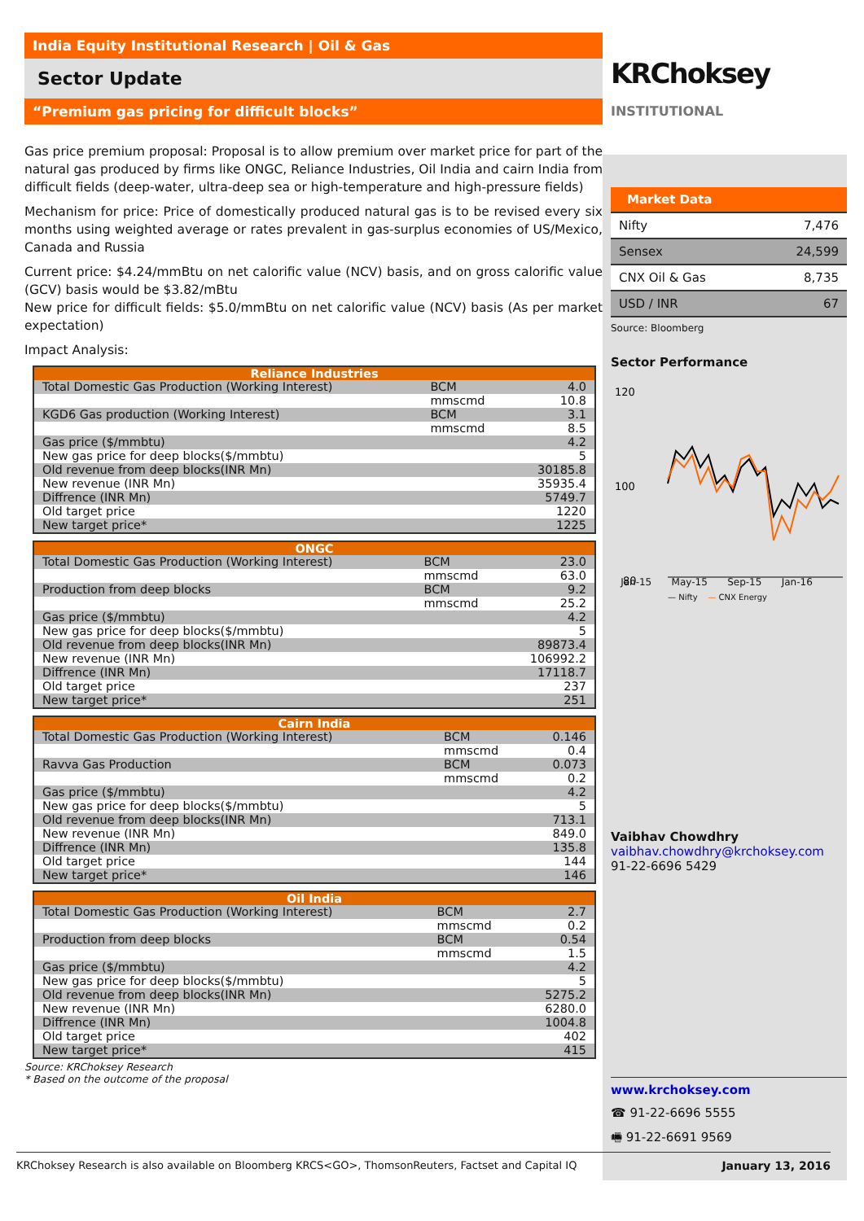India Equity Institutional Research | Oil & Gas
Sector Update
“Premium gas pricing for difficult blocks”
Gas price premium proposal: Proposal is to allow premium over market price for part of the natural gas produced by firms like ONGC, Reliance Industries, Oil India and cairn India from difficult fields (deep-water, ultra-deep sea or high-temperature and high-pressure fields)
Mechanism for price: Price of domestically produced natural gas is to be revised every six months using weighted average or rates prevalent in gas-surplus economies of US/Mexico, Canada and Russia
Current price: $4.24/mmBtu on net calorific value (NCV) basis, and on gross calorific value (GCV) basis would be $3.82/mBtu
New price for difficult fields: $5.0/mmBtu on net calorific value (NCV) basis (As per market expectation)
Impact Analysis:
| Reliance Industries | | |
| --- | --- | --- |
| Total Domestic Gas Production (Working Interest) | BCM | 4.0 |
| | mmscmd | 10.8 |
| KGD6 Gas production (Working Interest) | BCM | 3.1 |
| | mmscmd | 8.5 |
| Gas price ($/mmbtu) | | 4.2 |
| New gas price for deep blocks($/mmbtu) | | 5 |
| Old revenue from deep blocks(INR Mn) | | 30185.8 |
| New revenue (INR Mn) | | 35935.4 |
| Diffrence (INR Mn) | | 5749.7 |
| Old target price | | 1220 |
| New target price* | | 1225 |
| ONGC | | |
| --- | --- | --- |
| Total Domestic Gas Production (Working Interest) | BCM | 23.0 |
| | mmscmd | 63.0 |
| Production from deep blocks | BCM | 9.2 |
| | mmscmd | 25.2 |
| Gas price ($/mmbtu) | | 4.2 |
| New gas price for deep blocks($/mmbtu) | | 5 |
| Old revenue from deep blocks(INR Mn) | | 89873.4 |
| New revenue (INR Mn) | | 106992.2 |
| Diffrence (INR Mn) | | 17118.7 |
| Old target price | | 237 |
| New target price* | | 251 |
| Cairn India | | |
| --- | --- | --- |
| Total Domestic Gas Production (Working Interest) | BCM | 0.146 |
| | mmscmd | 0.4 |
| Ravva Gas Production | BCM | 0.073 |
| | mmscmd | 0.2 |
| Gas price ($/mmbtu) | | 4.2 |
| New gas price for deep blocks($/mmbtu) | | 5 |
| Old revenue from deep blocks(INR Mn) | | 713.1 |
| New revenue (INR Mn) | | 849.0 |
| Diffrence (INR Mn) | | 135.8 |
| Old target price | | 144 |
| New target price* | | 146 |
| Oil India | | |
| --- | --- | --- |
| Total Domestic Gas Production (Working Interest) | BCM | 2.7 |
| | mmscmd | 0.2 |
| Production from deep blocks | BCM | 0.54 |
| | mmscmd | 1.5 |
| Gas price ($/mmbtu) | | 4.2 |
| New gas price for deep blocks($/mmbtu) | | 5 |
| Old revenue from deep blocks(INR Mn) | | 5275.2 |
| New revenue (INR Mn) | | 6280.0 |
| Diffrence (INR Mn) | | 1004.8 |
| Old target price | | 402 |
| New target price* | | 415 |
Source: KRChoksey Research
* Based on the outcome of the proposal
KRChoksey INSTITUTIONAL
| Market Data | |
| Nifty | 7,476 |
| Sensex | 24,599 |
| CNX Oil & Gas | 8,735 |
| USD / INR | 67 |
Source: Bloomberg
Sector Performance
120
100
80
x
Jan-15 May-15 Sep-15 Jan-16
— Nifty — CNX Energy
Vaibhav Chowdhry
vaibhav.chowdhry@krchoksey.com
91-22-6696 5429
www.krchoksey.com
☎ 91-22-6696 5555
🖷 91-22-6691 9569
KRChoksey Research is also available on Bloomberg KRCS<GO>, ThomsonReuters, Factset and Capital IQ January 13, 2016